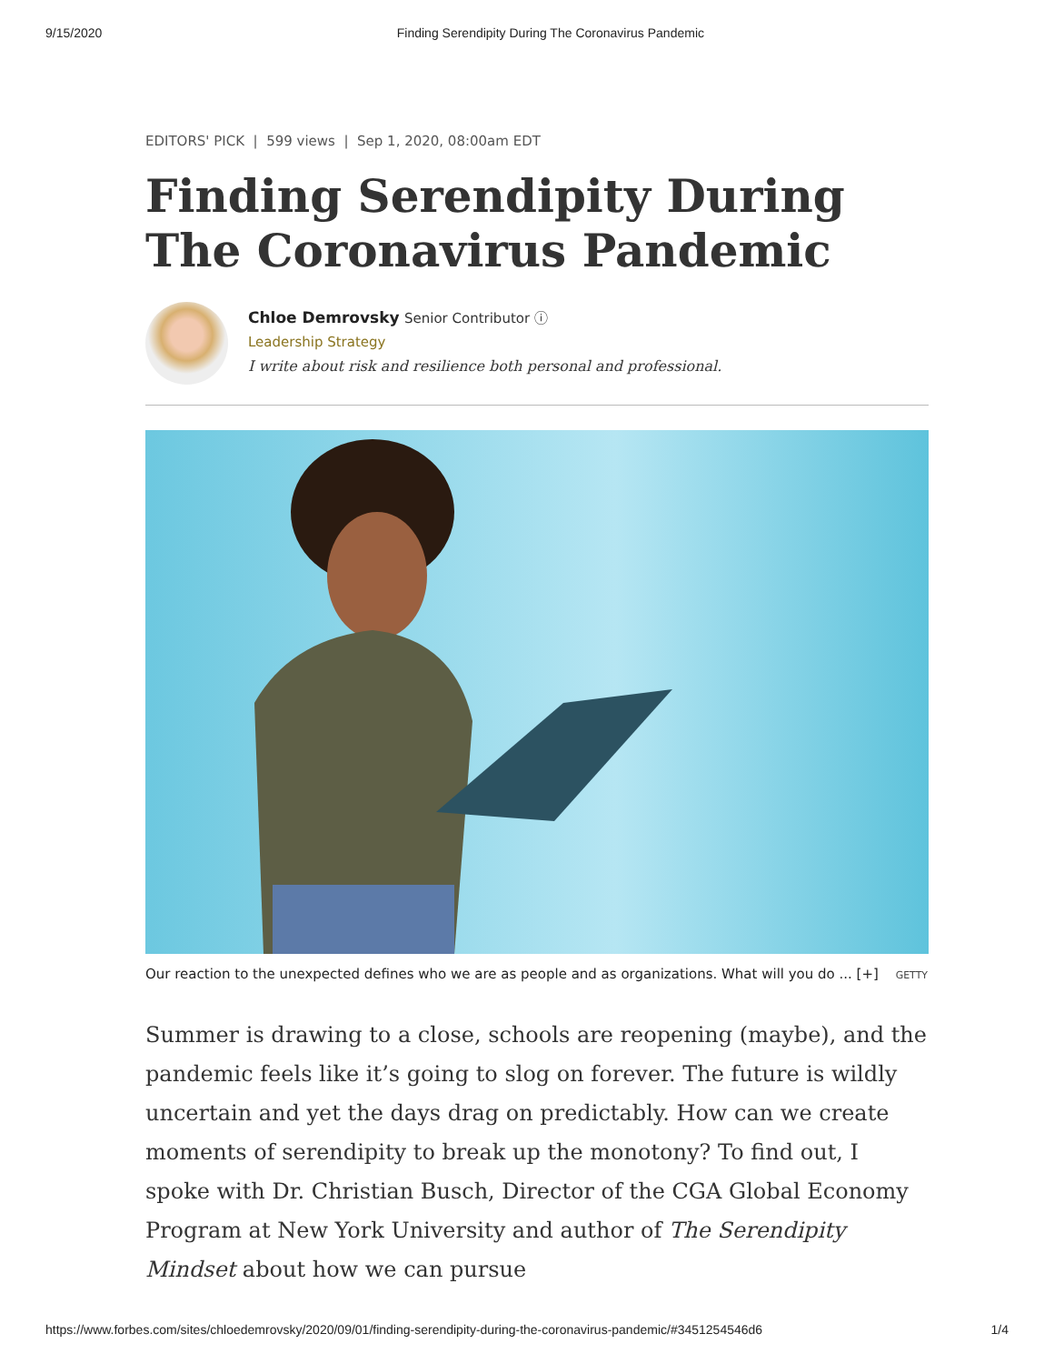9/15/2020 Finding Serendipity During The Coronavirus Pandemic
EDITORS' PICK | 599 views | Sep 1, 2020, 08:00am EDT
Finding Serendipity During The Coronavirus Pandemic
Chloe Demrovsky Senior Contributor ⓘ
Leadership Strategy
I write about risk and resilience both personal and professional.
Our reaction to the unexpected defines who we are as people and as organizations. What will you do ... [+] GETTY
Summer is drawing to a close, schools are reopening (maybe), and the pandemic feels like it’s going to slog on forever. The future is wildly uncertain and yet the days drag on predictably. How can we create moments of serendipity to break up the monotony? To find out, I spoke with Dr. Christian Busch, Director of the CGA Global Economy Program at New York University and author of The Serendipity Mindset about how we can pursue
https://www.forbes.com/sites/chloedemrovsky/2020/09/01/finding-serendipity-during-the-coronavirus-pandemic/#3451254546d6 1/4